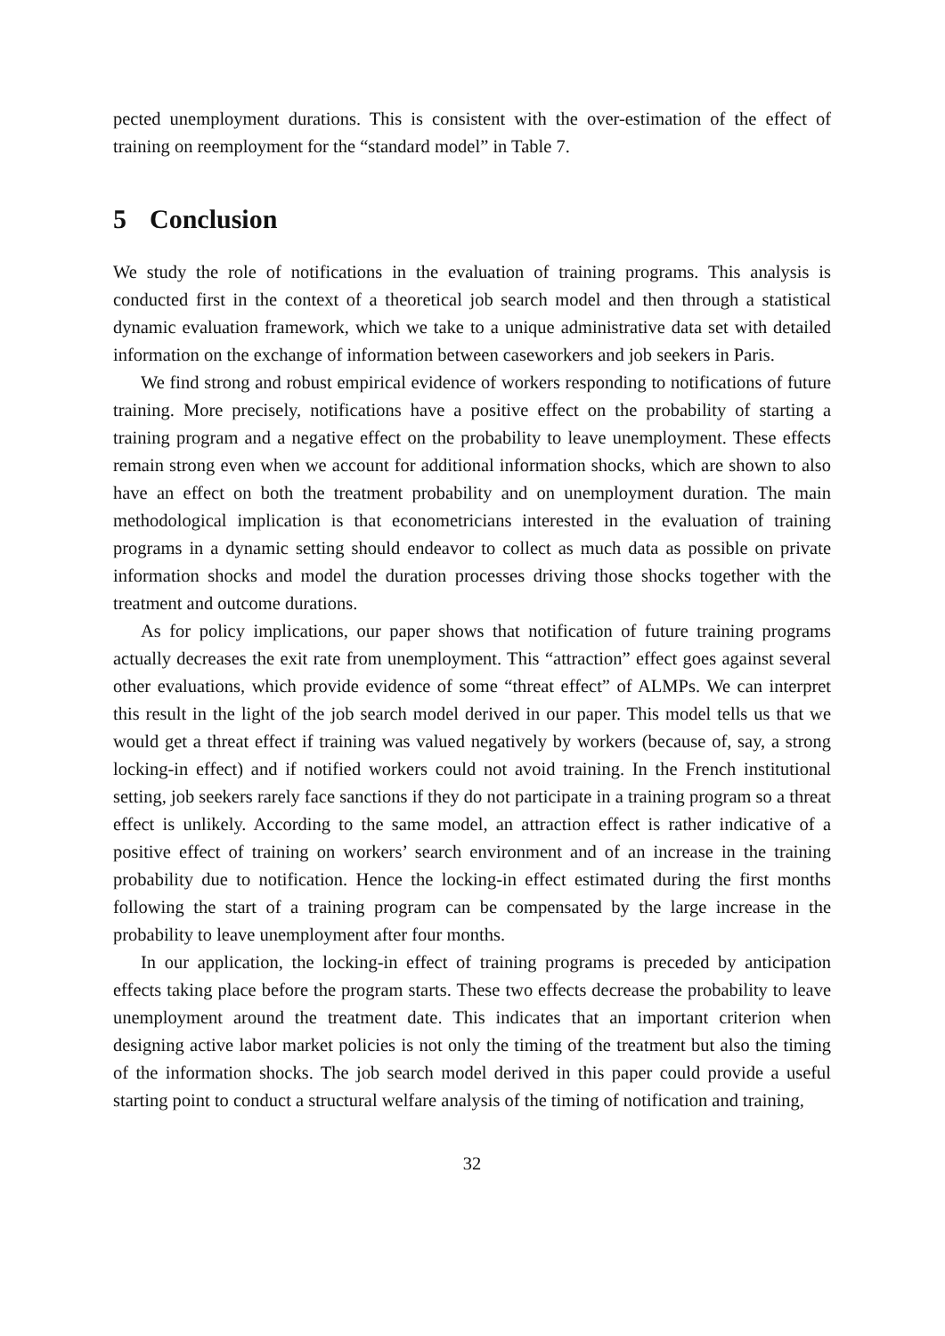pected unemployment durations. This is consistent with the over-estimation of the effect of training on reemployment for the “standard model” in Table 7.
5 Conclusion
We study the role of notifications in the evaluation of training programs. This analysis is conducted first in the context of a theoretical job search model and then through a statistical dynamic evaluation framework, which we take to a unique administrative data set with detailed information on the exchange of information between caseworkers and job seekers in Paris.
We find strong and robust empirical evidence of workers responding to notifications of future training. More precisely, notifications have a positive effect on the probability of starting a training program and a negative effect on the probability to leave unemployment. These effects remain strong even when we account for additional information shocks, which are shown to also have an effect on both the treatment probability and on unemployment duration. The main methodological implication is that econometricians interested in the evaluation of training programs in a dynamic setting should endeavor to collect as much data as possible on private information shocks and model the duration processes driving those shocks together with the treatment and outcome durations.
As for policy implications, our paper shows that notification of future training programs actually decreases the exit rate from unemployment. This “attraction” effect goes against several other evaluations, which provide evidence of some “threat effect” of ALMPs. We can interpret this result in the light of the job search model derived in our paper. This model tells us that we would get a threat effect if training was valued negatively by workers (because of, say, a strong locking-in effect) and if notified workers could not avoid training. In the French institutional setting, job seekers rarely face sanctions if they do not participate in a training program so a threat effect is unlikely. According to the same model, an attraction effect is rather indicative of a positive effect of training on workers’ search environment and of an increase in the training probability due to notification. Hence the locking-in effect estimated during the first months following the start of a training program can be compensated by the large increase in the probability to leave unemployment after four months.
In our application, the locking-in effect of training programs is preceded by anticipation effects taking place before the program starts. These two effects decrease the probability to leave unemployment around the treatment date. This indicates that an important criterion when designing active labor market policies is not only the timing of the treatment but also the timing of the information shocks. The job search model derived in this paper could provide a useful starting point to conduct a structural welfare analysis of the timing of notification and training,
32